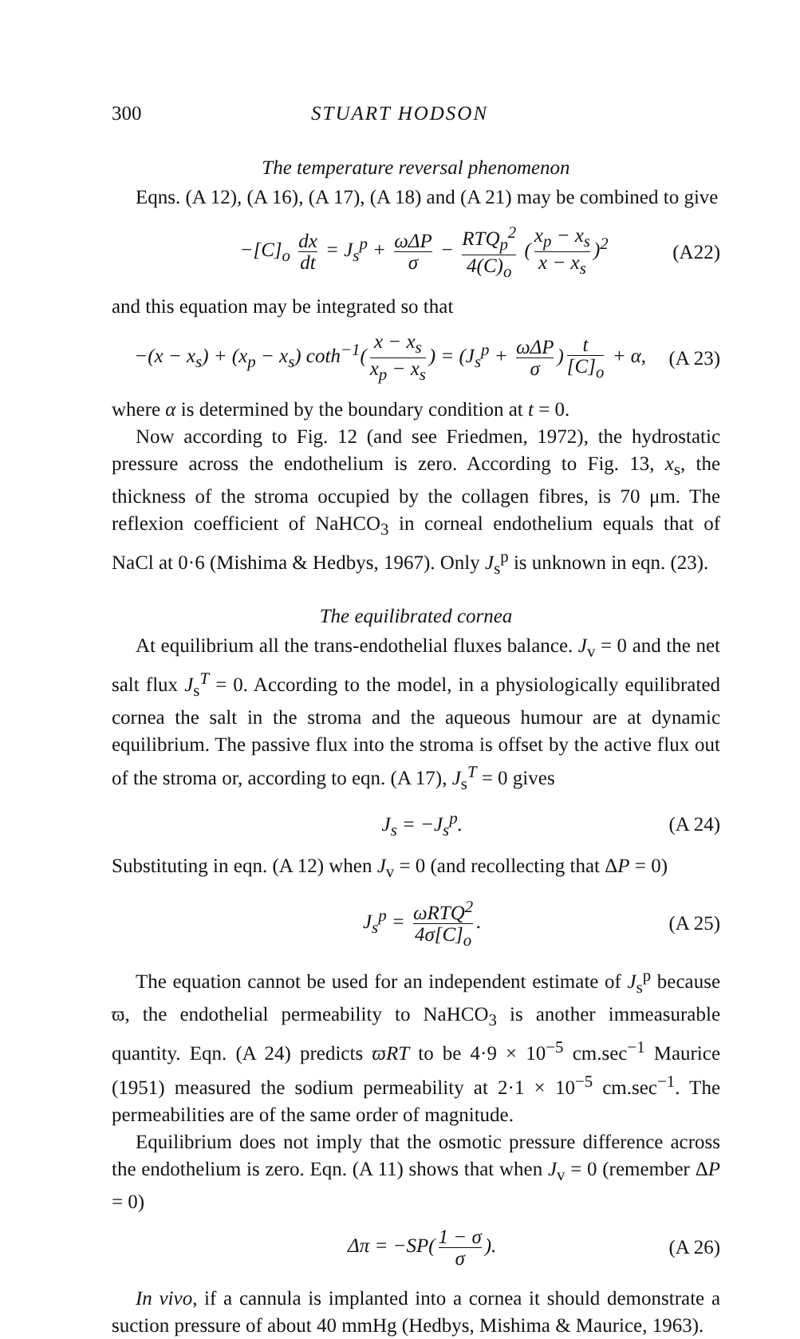300 STUART HODSON
The temperature reversal phenomenon
Eqns. (A 12), (A 16), (A 17), (A 18) and (A 21) may be combined to give
−[C]<sub>o</sub> dx dt = J<sub>s</sub><sup>p</sup> + ωΔP σ − RTQ<sub>p</sub><sup>2</sup> 4(C)<sub>o</sub> (x<sub>p</sub> − x<sub>s</sub> x − x<sub>s</sub>)<sup>2</sup> (A22)
and this equation may be integrated so that
−(x − x<sub>s</sub>) + (x<sub>p</sub> − x<sub>s</sub>) coth<sup>−1</sup>(x − x<sub>s</sub> x<sub>p</sub> − x<sub>s</sub>) = (J<sub>s</sub><sup>p</sup> + ωΔP σ) t [C]<sub>o</sub> + α, (A 23)
where α is determined by the boundary condition at t = 0.
Now according to Fig. 12 (and see Friedmen, 1972), the hydrostatic pressure across the endothelium is zero. According to Fig. 13, x<sub>s</sub>, the thickness of the stroma occupied by the collagen fibres, is 70 μm. The reflexion coefficient of NaHCO<sub>3</sub> in corneal endothelium equals that of NaCl at 0·6 (Mishima & Hedbys, 1967). Only J<sub>s</sub><sup>p</sup> is unknown in eqn. (23).
The equilibrated cornea
At equilibrium all the trans-endothelial fluxes balance. J<sub>v</sub> = 0 and the net salt flux J<sub>s</sub><sup>T</sup> = 0. According to the model, in a physiologically equilibrated cornea the salt in the stroma and the aqueous humour are at dynamic equilibrium. The passive flux into the stroma is offset by the active flux out of the stroma or, according to eqn. (A 17), J<sub>s</sub><sup>T</sup> = 0 gives
J<sub>s</sub> = −J<sub>s</sub><sup>p</sup>. (A 24)
Substituting in eqn. (A 12) when J<sub>v</sub> = 0 (and recollecting that ΔP = 0)
J<sub>s</sub><sup>p</sup> = ωRTQ<sup>2</sup> 4σ[C]<sub>o</sub>. (A 25)
The equation cannot be used for an independent estimate of J<sub>s</sub><sup>p</sup> because ϖ, the endothelial permeability to NaHCO<sub>3</sub> is another immeasurable quantity. Eqn. (A 24) predicts ϖRT to be 4·9 × 10<sup>−5</sup> cm.sec<sup>−1</sup> Maurice (1951) measured the sodium permeability at 2·1 × 10<sup>−5</sup> cm.sec<sup>−1</sup>. The permeabilities are of the same order of magnitude.
Equilibrium does not imply that the osmotic pressure difference across the endothelium is zero. Eqn. (A 11) shows that when J<sub>v</sub> = 0 (remember ΔP = 0)
Δπ = −SP(1 − σ σ). (A 26)
In vivo, if a cannula is implanted into a cornea it should demonstrate a suction pressure of about 40 mmHg (Hedbys, Mishima & Maurice, 1963).